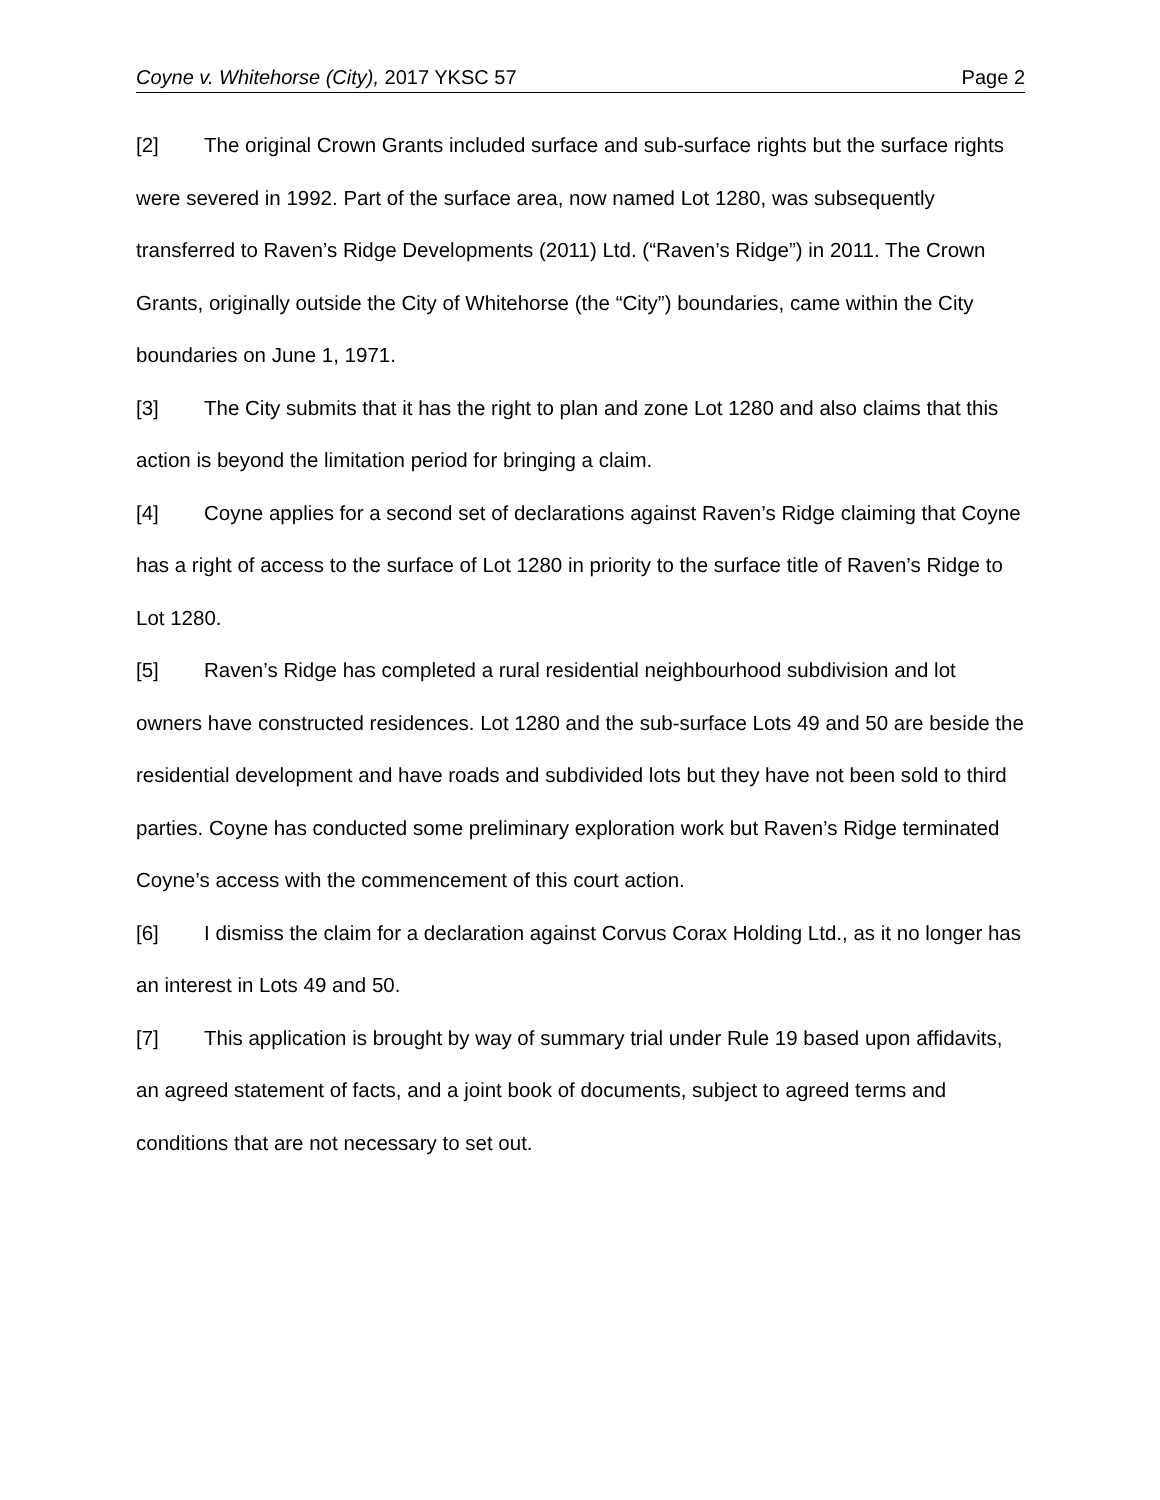Coyne v. Whitehorse (City), 2017 YKSC 57 Page 2
[2] The original Crown Grants included surface and sub-surface rights but the surface rights were severed in 1992. Part of the surface area, now named Lot 1280, was subsequently transferred to Raven’s Ridge Developments (2011) Ltd. (“Raven’s Ridge”) in 2011. The Crown Grants, originally outside the City of Whitehorse (the “City”) boundaries, came within the City boundaries on June 1, 1971.
[3] The City submits that it has the right to plan and zone Lot 1280 and also claims that this action is beyond the limitation period for bringing a claim.
[4] Coyne applies for a second set of declarations against Raven’s Ridge claiming that Coyne has a right of access to the surface of Lot 1280 in priority to the surface title of Raven’s Ridge to Lot 1280.
[5] Raven’s Ridge has completed a rural residential neighbourhood subdivision and lot owners have constructed residences. Lot 1280 and the sub-surface Lots 49 and 50 are beside the residential development and have roads and subdivided lots but they have not been sold to third parties. Coyne has conducted some preliminary exploration work but Raven’s Ridge terminated Coyne’s access with the commencement of this court action.
[6] I dismiss the claim for a declaration against Corvus Corax Holding Ltd., as it no longer has an interest in Lots 49 and 50.
[7] This application is brought by way of summary trial under Rule 19 based upon affidavits, an agreed statement of facts, and a joint book of documents, subject to agreed terms and conditions that are not necessary to set out.